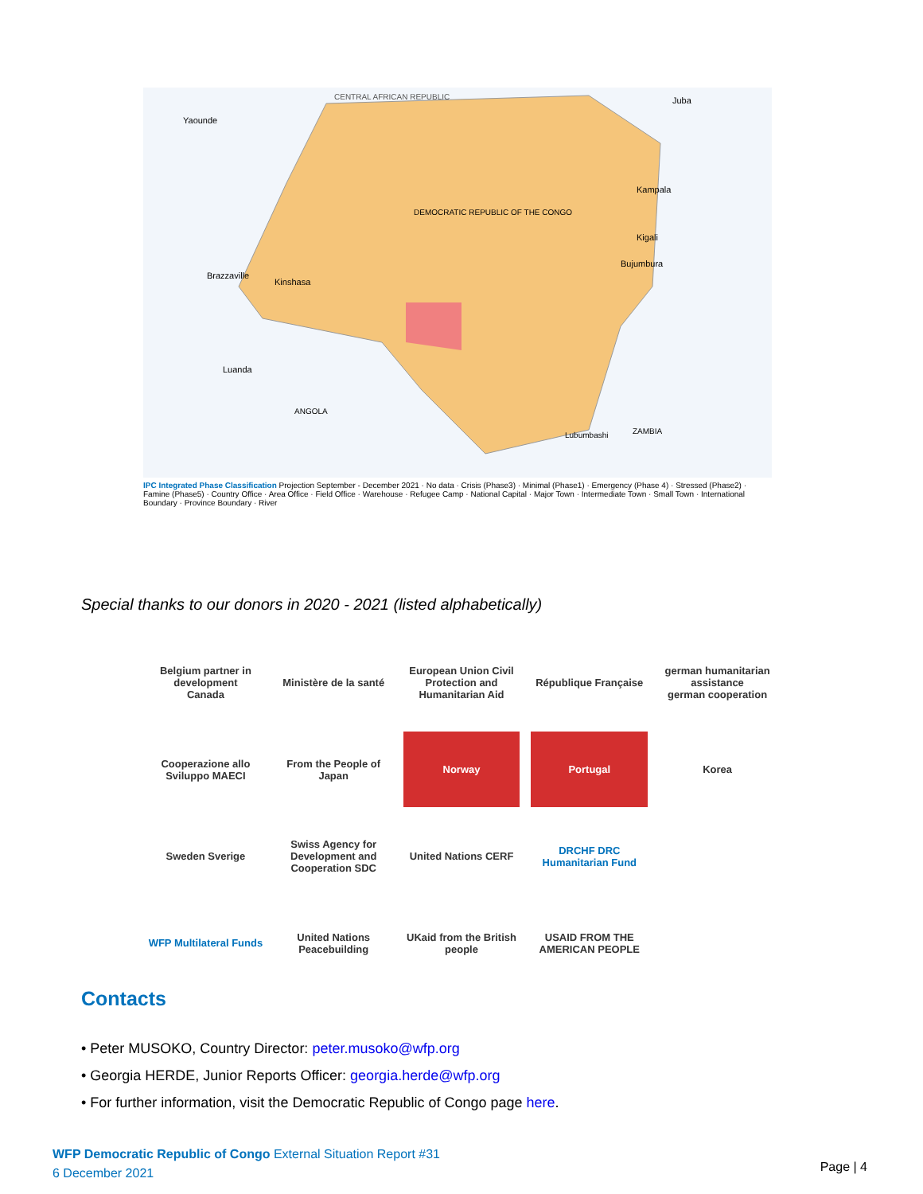CENTRAL AFRICAN REPUBLIC
Yaounde
Juba
Kampala
Kigali
Bujumbura
Brazzaville
Kinshasa
Luanda
DEMOCRATIC REPUBLIC OF THE CONGO
Lubumbashi
ANGOLA
ZAMBIA
IPC Integrated Phase Classification Projection September - December 2021 · No data · Crisis (Phase3) · Minimal (Phase1) · Emergency (Phase 4) · Stressed (Phase2) · Famine (Phase5) · Country Office · Area Office · Field Office · Warehouse · Refugee Camp · National Capital · Major Town · Intermediate Town · Small Town · International Boundary · Province Boundary · River
Special thanks to our donors in 2020 - 2021 (listed alphabetically)
Belgium partner in development
Canada
Ministère de la santé
European Union Civil Protection and Humanitarian Aid
République Française
german humanitarian assistance
german cooperation
Cooperazione allo Sviluppo MAECI
From the People of Japan
Norway
Portugal
Korea
Sweden Sverige
Swiss Agency for Development and Cooperation SDC
United Nations CERF
DRCHF DRC Humanitarian Fund
WFP Multilateral Funds
United Nations Peacebuilding
UKaid from the British people
USAID FROM THE AMERICAN PEOPLE
Contacts
• Peter MUSOKO, Country Director: peter.musoko@wfp.org
• Georgia HERDE, Junior Reports Officer: georgia.herde@wfp.org
• For further information, visit the Democratic Republic of Congo page here.
WFP Democratic Republic of Congo External Situation Report #31
6 December 2021
Page | 4